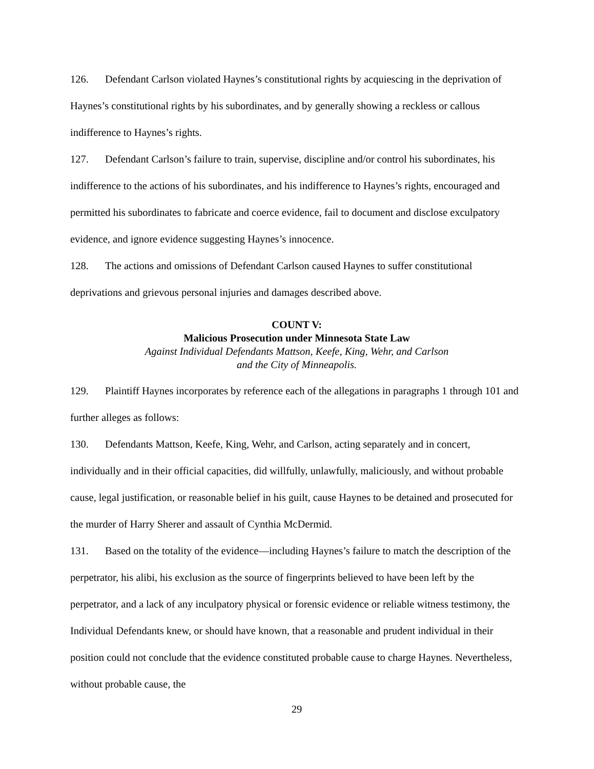126. Defendant Carlson violated Haynes’s constitutional rights by acquiescing in the deprivation of Haynes’s constitutional rights by his subordinates, and by generally showing a reckless or callous indifference to Haynes’s rights.
127. Defendant Carlson’s failure to train, supervise, discipline and/or control his subordinates, his indifference to the actions of his subordinates, and his indifference to Haynes’s rights, encouraged and permitted his subordinates to fabricate and coerce evidence, fail to document and disclose exculpatory evidence, and ignore evidence suggesting Haynes’s innocence.
128. The actions and omissions of Defendant Carlson caused Haynes to suffer constitutional deprivations and grievous personal injuries and damages described above.
COUNT V:
Malicious Prosecution under Minnesota State Law
Against Individual Defendants Mattson, Keefe, King, Wehr, and Carlson
and the City of Minneapolis.
129. Plaintiff Haynes incorporates by reference each of the allegations in paragraphs 1 through 101 and further alleges as follows:
130. Defendants Mattson, Keefe, King, Wehr, and Carlson, acting separately and in concert, individually and in their official capacities, did willfully, unlawfully, maliciously, and without probable cause, legal justification, or reasonable belief in his guilt, cause Haynes to be detained and prosecuted for the murder of Harry Sherer and assault of Cynthia McDermid.
131. Based on the totality of the evidence—including Haynes’s failure to match the description of the perpetrator, his alibi, his exclusion as the source of fingerprints believed to have been left by the perpetrator, and a lack of any inculpatory physical or forensic evidence or reliable witness testimony, the Individual Defendants knew, or should have known, that a reasonable and prudent individual in their position could not conclude that the evidence constituted probable cause to charge Haynes. Nevertheless, without probable cause, the
29